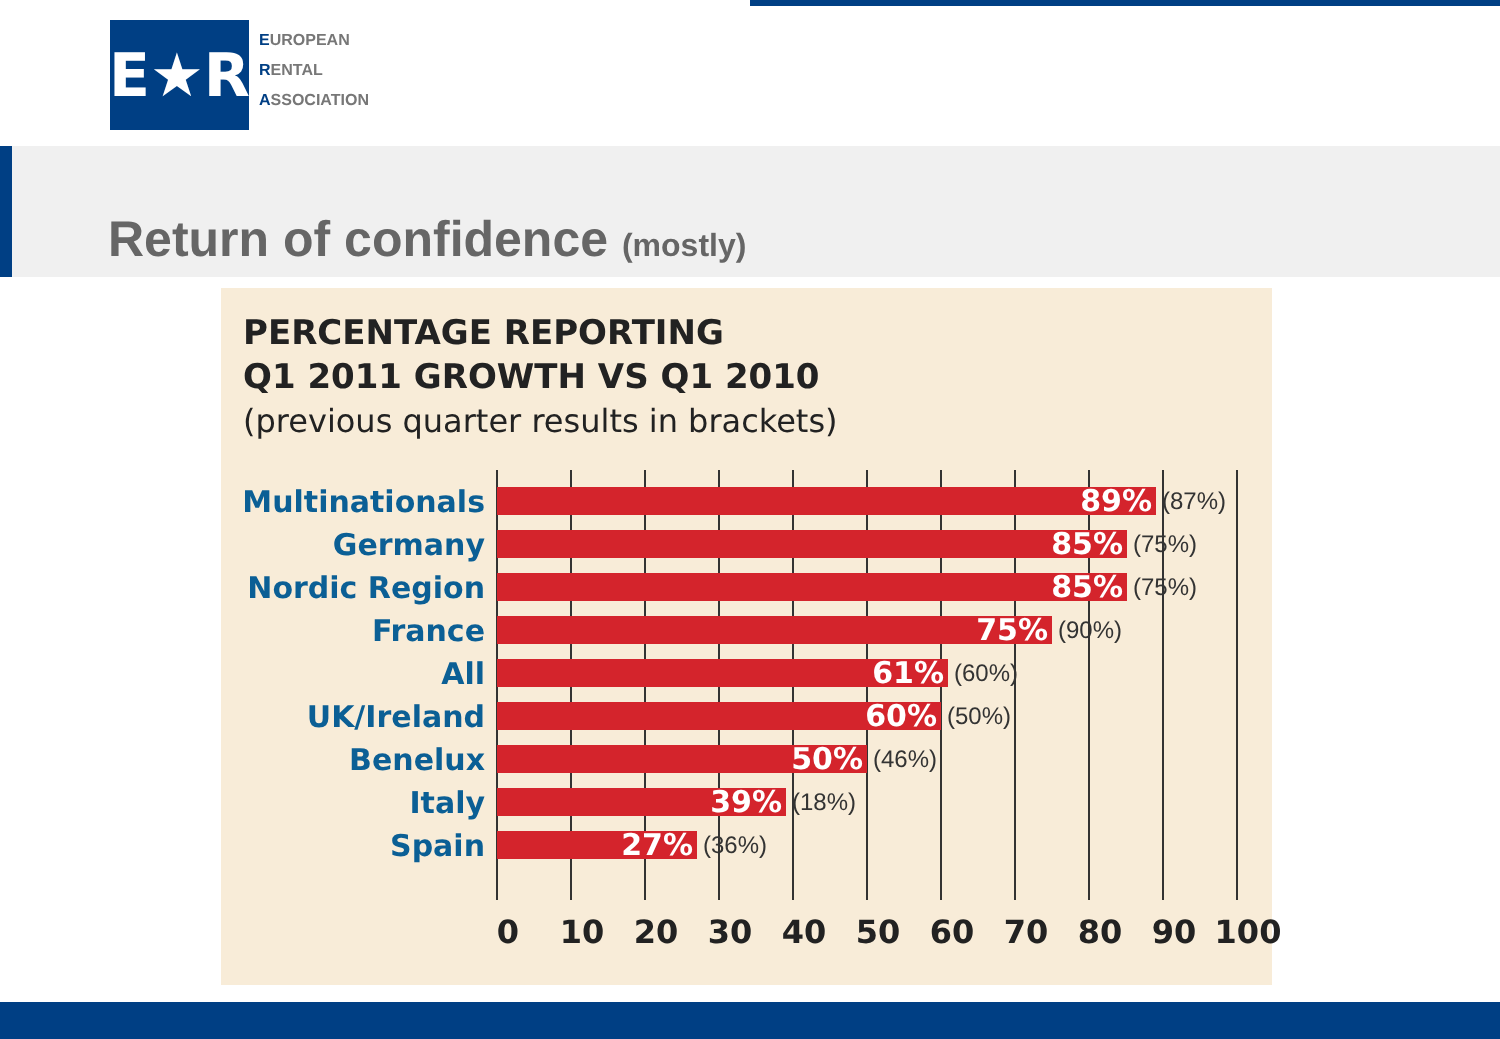E★R
EUROPEAN
RENTAL
ASSOCIATION
Return of confidence (mostly)
PERCENTAGE REPORTING
Q1 2011 GROWTH VS Q1 2010
(previous quarter results in brackets)
Multinationals
89%
(87%)
Germany
85%
(75%)
Nordic Region
85%
(75%)
France
75%
(90%)
All
61%
(60%)
UK/Ireland
60%
(50%)
Benelux
50%
(46%)
Italy
39%
(18%)
Spain
27%
(36%)
0 10 20 30 40 50 60 70 80 90 100